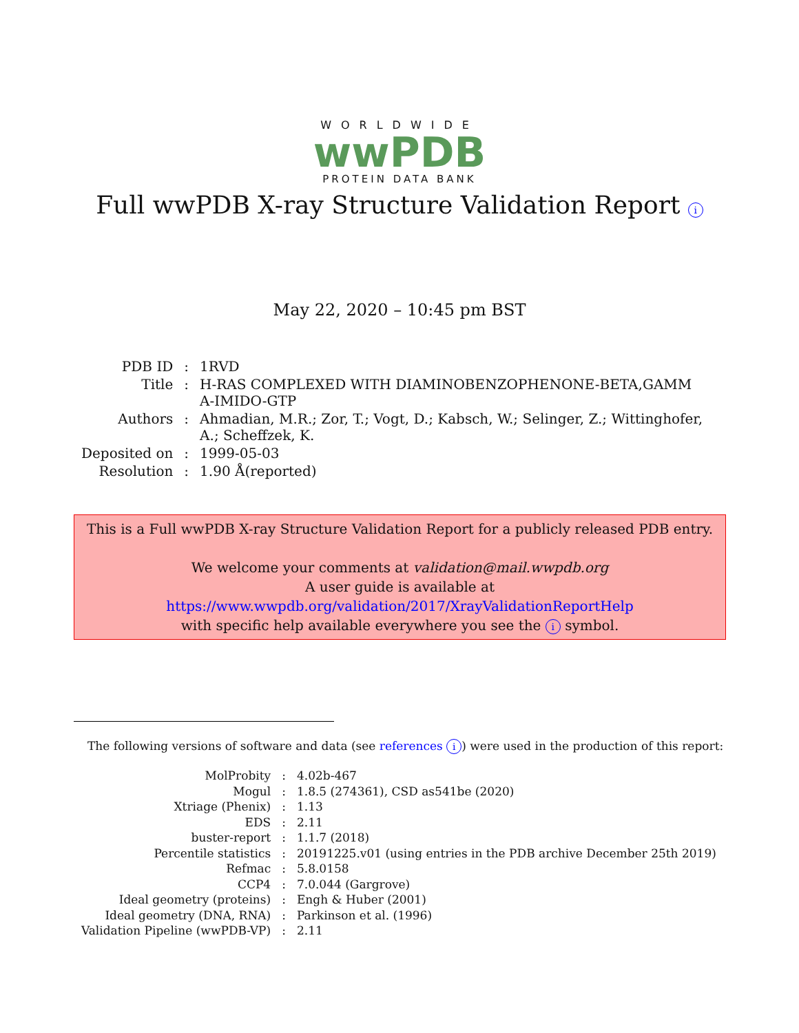WORLDWIDE
wwPDB
PROTEIN DATA BANK
Full wwPDB X-ray Structure Validation Report i
May 22, 2020 – 10:45 pm BST
| PDB ID | : | 1RVD |
| Title | : | H-RAS COMPLEXED WITH DIAMINOBENZOPHENONE-BETA,GAMM A-IMIDO-GTP |
| Authors | : | Ahmadian, M.R.; Zor, T.; Vogt, D.; Kabsch, W.; Selinger, Z.; Wittinghofer, A.; Scheffzek, K. |
| Deposited on | : | 1999-05-03 |
| Resolution | : | 1.90 Å(reported) |
This is a Full wwPDB X-ray Structure Validation Report for a publicly released PDB entry.
We welcome your comments at validation@mail.wwpdb.org
A user guide is available at
https://www.wwpdb.org/validation/2017/XrayValidationReportHelp
with specific help available everywhere you see the i symbol.
The following versions of software and data (see references i) were used in the production of this report:
| MolProbity | : | 4.02b-467 |
| Mogul | : | 1.8.5 (274361), CSD as541be (2020) |
| Xtriage (Phenix) | : | 1.13 |
| EDS | : | 2.11 |
| buster-report | : | 1.1.7 (2018) |
| Percentile statistics | : | 20191225.v01 (using entries in the PDB archive December 25th 2019) |
| Refmac | : | 5.8.0158 |
| CCP4 | : | 7.0.044 (Gargrove) |
| Ideal geometry (proteins) | : | Engh & Huber (2001) |
| Ideal geometry (DNA, RNA) | : | Parkinson et al. (1996) |
| Validation Pipeline (wwPDB-VP) | : | 2.11 |